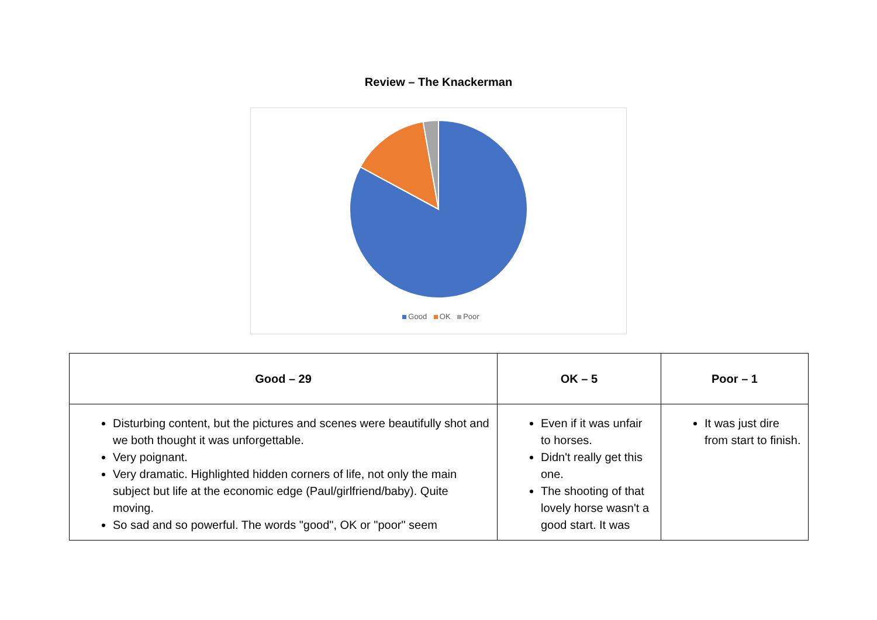Review – The Knackerman
Good OK Poor
| Good – 29 | OK – 5 | Poor – 1 |
| --- | --- | --- |
| Disturbing content, but the pictures and scenes were beautifully shot and we both thought it was unforgettable. Very poignant. Very dramatic. Highlighted hidden corners of life, not only the main subject but life at the economic edge (Paul/girlfriend/baby). Quite moving. So sad and so powerful. The words "good", OK or "poor" seem | Even if it was unfair to horses. Didn't really get this one. The shooting of that lovely horse wasn't a good start. It was | It was just dire from start to finish. |